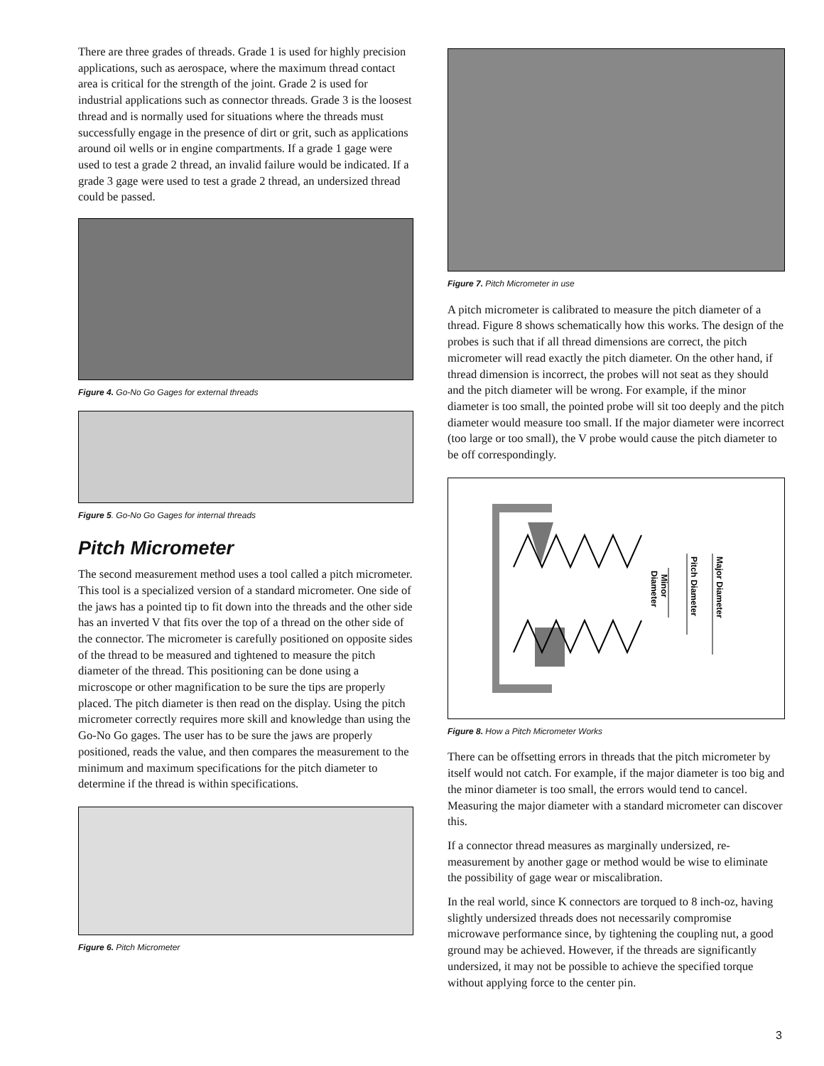There are three grades of threads. Grade 1 is used for highly precision applications, such as aerospace, where the maximum thread contact area is critical for the strength of the joint. Grade 2 is used for industrial applications such as connector threads. Grade 3 is the loosest thread and is normally used for situations where the threads must successfully engage in the presence of dirt or grit, such as applications around oil wells or in engine compartments. If a grade 1 gage were used to test a grade 2 thread, an invalid failure would be indicated. If a grade 3 gage were used to test a grade 2 thread, an undersized thread could be passed.
Figure 4. Go-No Go Gages for external threads
Figure 5. Go-No Go Gages for internal threads
Pitch Micrometer
The second measurement method uses a tool called a pitch micrometer. This tool is a specialized version of a standard micrometer. One side of the jaws has a pointed tip to fit down into the threads and the other side has an inverted V that fits over the top of a thread on the other side of the connector. The micrometer is carefully positioned on opposite sides of the thread to be measured and tightened to measure the pitch diameter of the thread. This positioning can be done using a microscope or other magnification to be sure the tips are properly placed. The pitch diameter is then read on the display. Using the pitch micrometer correctly requires more skill and knowledge than using the Go-No Go gages. The user has to be sure the jaws are properly positioned, reads the value, and then compares the measurement to the minimum and maximum specifications for the pitch diameter to determine if the thread is within specifications.
Figure 6. Pitch Micrometer
Figure 7. Pitch Micrometer in use
A pitch micrometer is calibrated to measure the pitch diameter of a thread. Figure 8 shows schematically how this works. The design of the probes is such that if all thread dimensions are correct, the pitch micrometer will read exactly the pitch diameter. On the other hand, if thread dimension is incorrect, the probes will not seat as they should and the pitch diameter will be wrong. For example, if the minor diameter is too small, the pointed probe will sit too deeply and the pitch diameter would measure too small. If the major diameter were incorrect (too large or too small), the V probe would cause the pitch diameter to be off correspondingly.
Major Diameter
Pitch Diameter
Minor
Diameter
Figure 8. How a Pitch Micrometer Works
There can be offsetting errors in threads that the pitch micrometer by itself would not catch. For example, if the major diameter is too big and the minor diameter is too small, the errors would tend to cancel. Measuring the major diameter with a standard micrometer can discover this.
If a connector thread measures as marginally undersized, re-measurement by another gage or method would be wise to eliminate the possibility of gage wear or miscalibration.
In the real world, since K connectors are torqued to 8 inch-oz, having slightly undersized threads does not necessarily compromise microwave performance since, by tightening the coupling nut, a good ground may be achieved. However, if the threads are significantly undersized, it may not be possible to achieve the specified torque without applying force to the center pin.
3